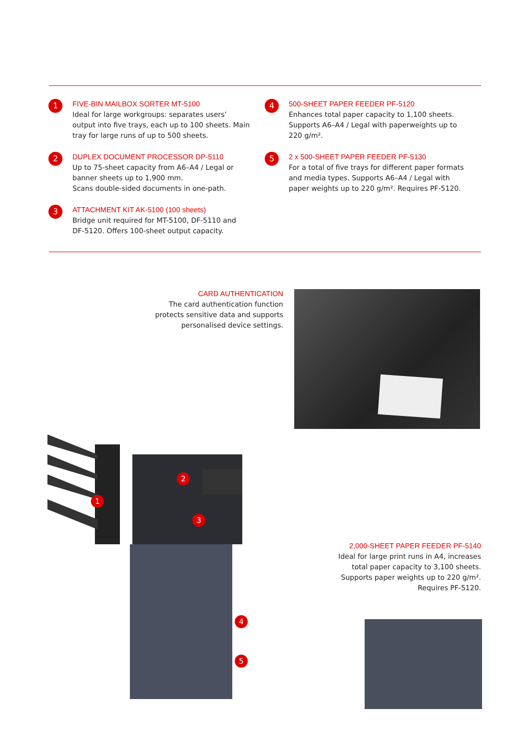1
FIVE-BIN MAILBOX SORTER MT-5100
Ideal for large workgroups: separates users’
output into five trays, each up to 100 sheets. Main
tray for large runs of up to 500 sheets.
2
DUPLEX DOCUMENT PROCESSOR DP-5110
Up to 75-sheet capacity from A6–A4 / Legal or
banner sheets up to 1,900 mm.
Scans double-sided documents in one-path.
3
ATTACHMENT KIT AK-5100 (100 sheets)
Bridge unit required for MT-5100, DF-5110 and
DF-5120. Offers 100-sheet output capacity.
4
500-SHEET PAPER FEEDER PF-5120
Enhances total paper capacity to 1,100 sheets.
Supports A6–A4 / Legal with paperweights up to
220 g/m².
5
2 x 500-SHEET PAPER FEEDER PF-5130
For a total of five trays for different paper formats
and media types. Supports A6–A4 / Legal with
paper weights up to 220 g/m². Requires PF-5120.
CARD AUTHENTICATION
The card authentication function protects sensitive data and supports personalised device settings.
1
2
3
4
5
2,000-SHEET PAPER FEEDER PF-5140
Ideal for large print runs in A4, increases total paper capacity to 3,100 sheets. Supports paper weights up to 220 g/m². Requires PF-5120.